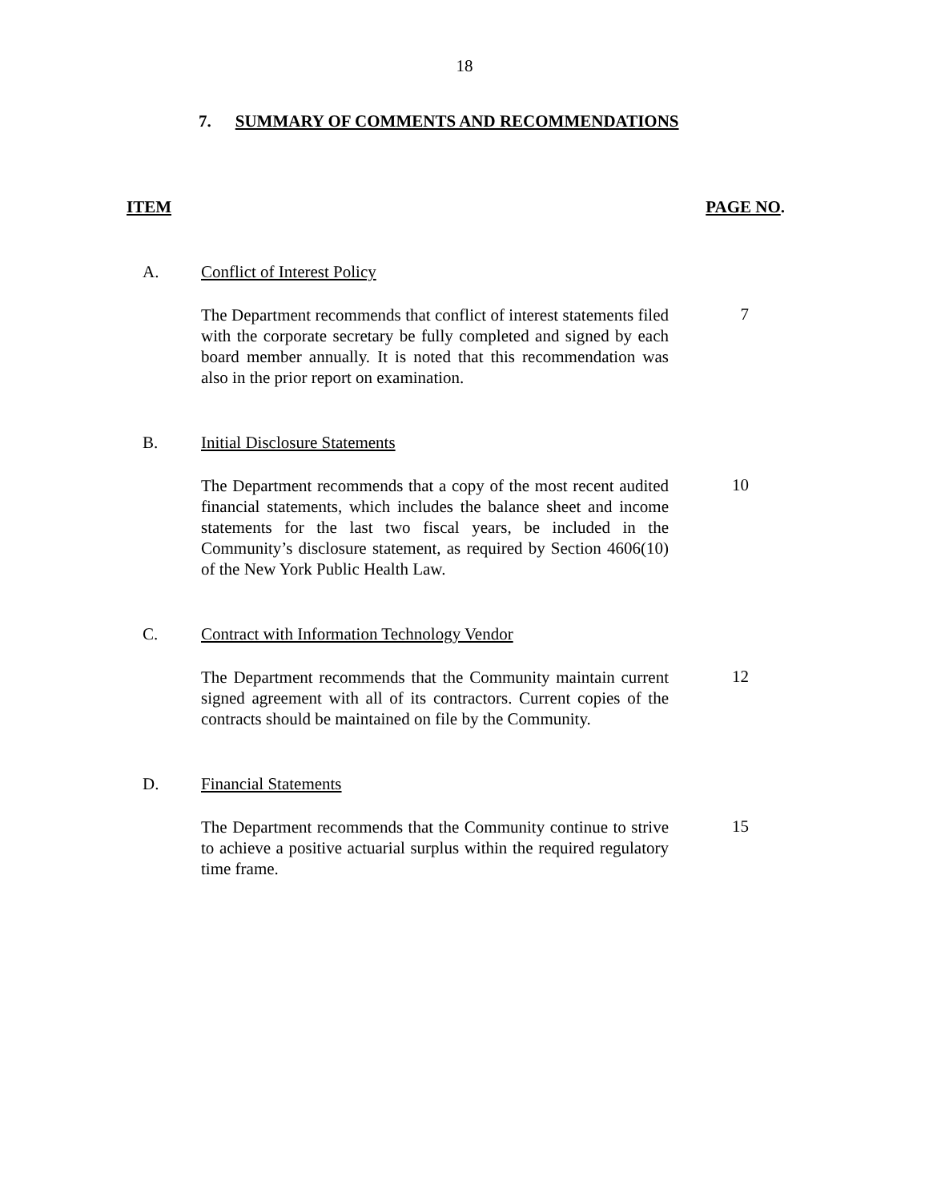18
7. SUMMARY OF COMMENTS AND RECOMMENDATIONS
ITEM PAGE NO.
A. Conflict of Interest Policy
The Department recommends that conflict of interest statements filed with the corporate secretary be fully completed and signed by each board member annually. It is noted that this recommendation was also in the prior report on examination.
7
B. Initial Disclosure Statements
The Department recommends that a copy of the most recent audited financial statements, which includes the balance sheet and income statements for the last two fiscal years, be included in the Community’s disclosure statement, as required by Section 4606(10) of the New York Public Health Law.
10
C. Contract with Information Technology Vendor
The Department recommends that the Community maintain current signed agreement with all of its contractors. Current copies of the contracts should be maintained on file by the Community.
12
D. Financial Statements
The Department recommends that the Community continue to strive to achieve a positive actuarial surplus within the required regulatory time frame.
15